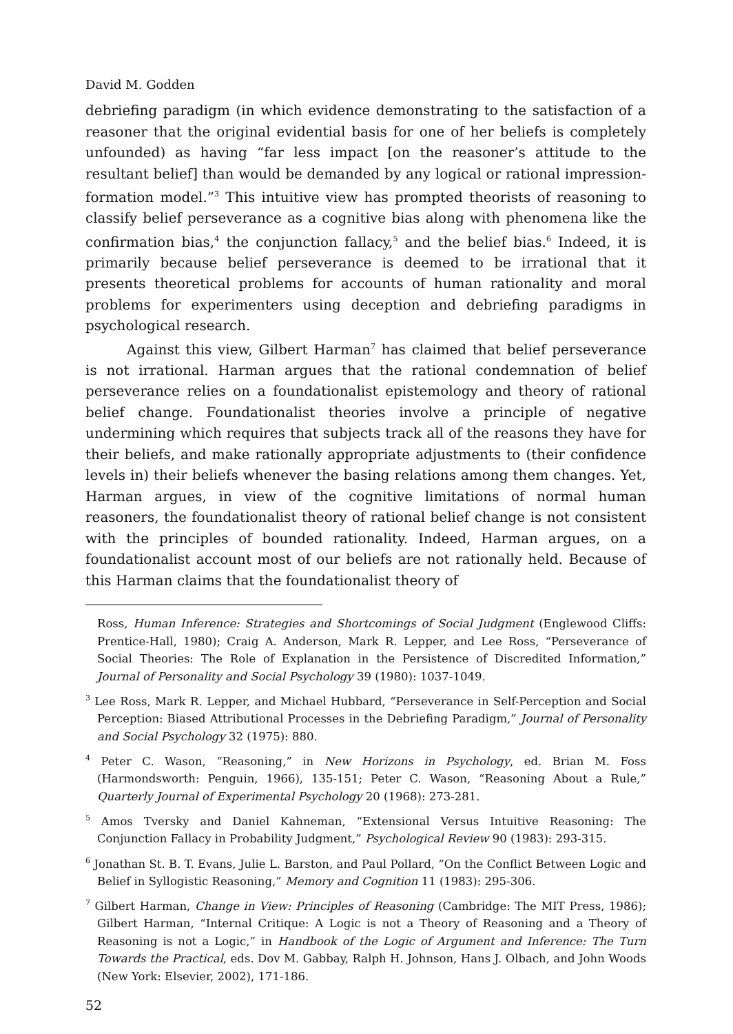David M. Godden
debriefing paradigm (in which evidence demonstrating to the satisfaction of a reasoner that the original evidential basis for one of her beliefs is completely unfounded) as having “far less impact [on the reasoner’s attitude to the resultant belief] than would be demanded by any logical or rational impression-formation model.”<sup>3</sup> This intuitive view has prompted theorists of reasoning to classify belief perseverance as a cognitive bias along with phenomena like the confirmation bias,<sup>4</sup> the conjunction fallacy,<sup>5</sup> and the belief bias.<sup>6</sup> Indeed, it is primarily because belief perseverance is deemed to be irrational that it presents theoretical problems for accounts of human rationality and moral problems for experimenters using deception and debriefing paradigms in psychological research.
Against this view, Gilbert Harman<sup>7</sup> has claimed that belief perseverance is not irrational. Harman argues that the rational condemnation of belief perseverance relies on a foundationalist epistemology and theory of rational belief change. Foundationalist theories involve a principle of negative undermining which requires that subjects track all of the reasons they have for their beliefs, and make rationally appropriate adjustments to (their confidence levels in) their beliefs whenever the basing relations among them changes. Yet, Harman argues, in view of the cognitive limitations of normal human reasoners, the foundationalist theory of rational belief change is not consistent with the principles of bounded rationality. Indeed, Harman argues, on a foundationalist account most of our beliefs are not rationally held. Because of this Harman claims that the foundationalist theory of
Ross, Human Inference: Strategies and Shortcomings of Social Judgment (Englewood Cliffs: Prentice-Hall, 1980); Craig A. Anderson, Mark R. Lepper, and Lee Ross, “Perseverance of Social Theories: The Role of Explanation in the Persistence of Discredited Information,” Journal of Personality and Social Psychology 39 (1980): 1037-1049.
<sup>3</sup> Lee Ross, Mark R. Lepper, and Michael Hubbard, “Perseverance in Self-Perception and Social Perception: Biased Attributional Processes in the Debriefing Paradigm,” Journal of Personality and Social Psychology 32 (1975): 880.
<sup>4</sup> Peter C. Wason, “Reasoning,” in New Horizons in Psychology, ed. Brian M. Foss (Harmondsworth: Penguin, 1966), 135-151; Peter C. Wason, “Reasoning About a Rule,” Quarterly Journal of Experimental Psychology 20 (1968): 273-281.
<sup>5</sup> Amos Tversky and Daniel Kahneman, “Extensional Versus Intuitive Reasoning: The Conjunction Fallacy in Probability Judgment,” Psychological Review 90 (1983): 293-315.
<sup>6</sup> Jonathan St. B. T. Evans, Julie L. Barston, and Paul Pollard, “On the Conflict Between Logic and Belief in Syllogistic Reasoning,” Memory and Cognition 11 (1983): 295-306.
<sup>7</sup> Gilbert Harman, Change in View: Principles of Reasoning (Cambridge: The MIT Press, 1986); Gilbert Harman, “Internal Critique: A Logic is not a Theory of Reasoning and a Theory of Reasoning is not a Logic,” in Handbook of the Logic of Argument and Inference: The Turn Towards the Practical, eds. Dov M. Gabbay, Ralph H. Johnson, Hans J. Olbach, and John Woods (New York: Elsevier, 2002), 171-186.
52